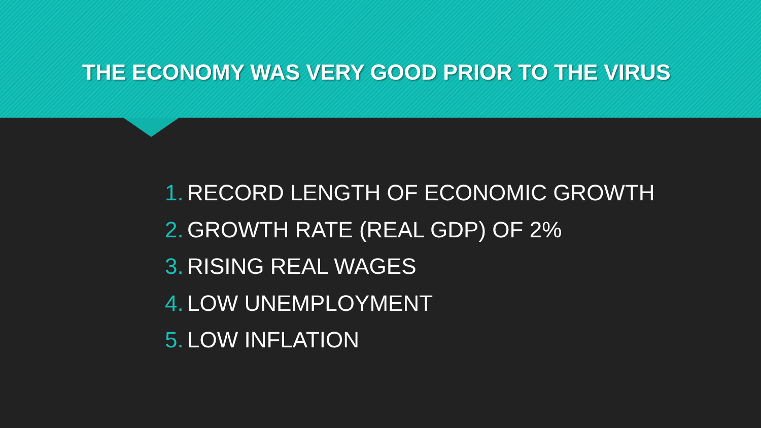THE ECONOMY WAS VERY GOOD PRIOR TO THE VIRUS
1. RECORD LENGTH OF ECONOMIC GROWTH
2. GROWTH RATE (REAL GDP) OF 2%
3. RISING REAL WAGES
4. LOW UNEMPLOYMENT
5. LOW INFLATION